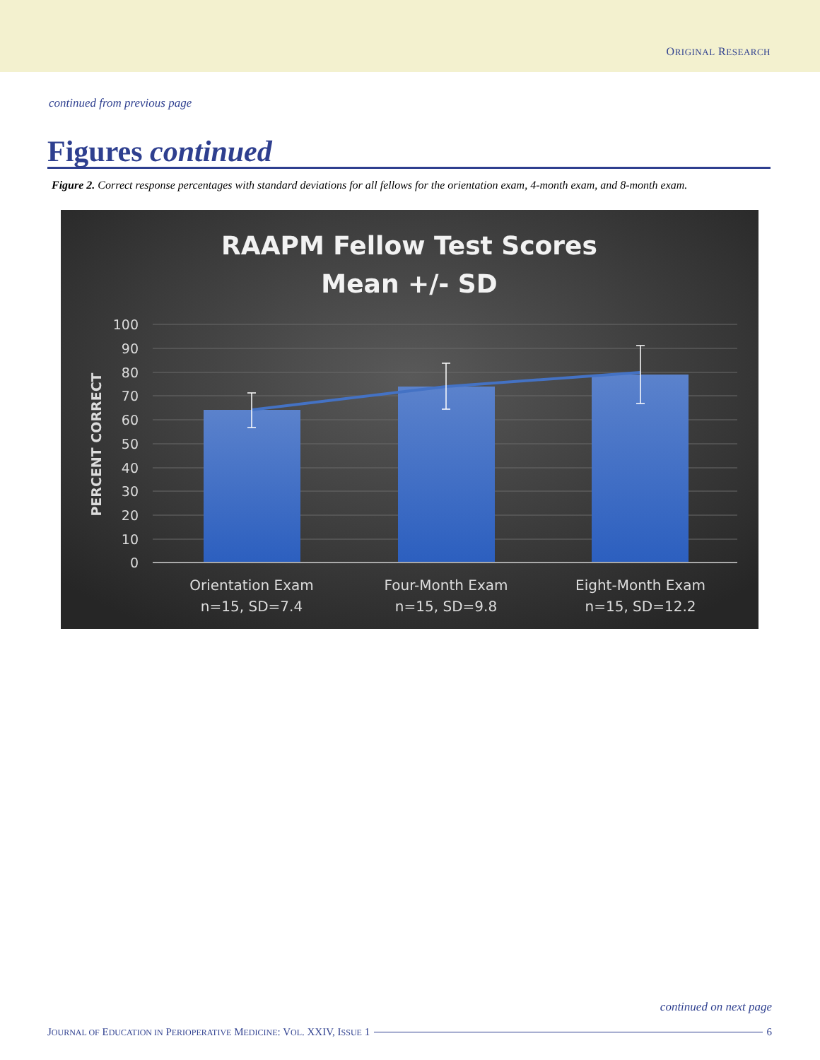ORIGINAL RESEARCH
continued from previous page
Figures continued
Figure 2. Correct response percentages with standard deviations for all fellows for the orientation exam, 4-month exam, and 8-month exam.
RAAPM Fellow Test Scores
Mean +/- SD
100
90
80
70
60
50
40
30
20
10
0
PERCENT CORRECT
Orientation Exam
n=15, SD=7.4
Four-Month Exam
n=15, SD=9.8
Eight-Month Exam
n=15, SD=12.2
continued on next page
JOURNAL OF EDUCATION IN PERIOPERATIVE MEDICINE: VOL. XXIV, ISSUE 1 6